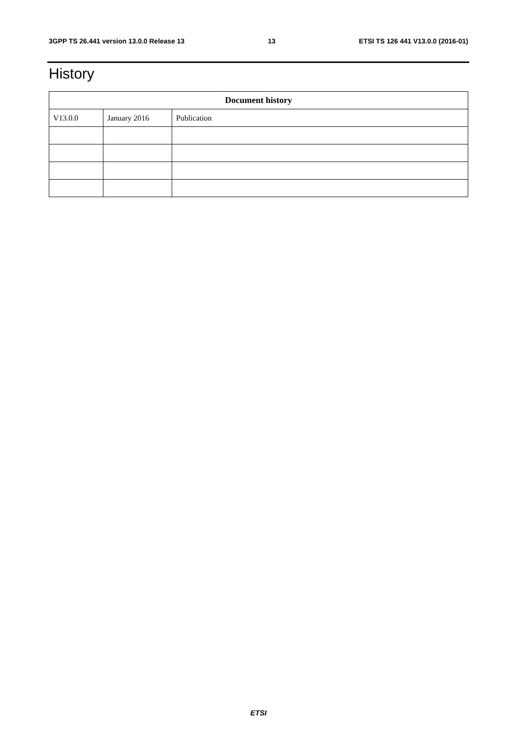3GPP TS 26.441 version 13.0.0 Release 13 13 ETSI TS 126 441 V13.0.0 (2016-01)
History
| Document history | | |
| --- | --- | --- |
| V13.0.0 | January 2016 | Publication |
ETSI